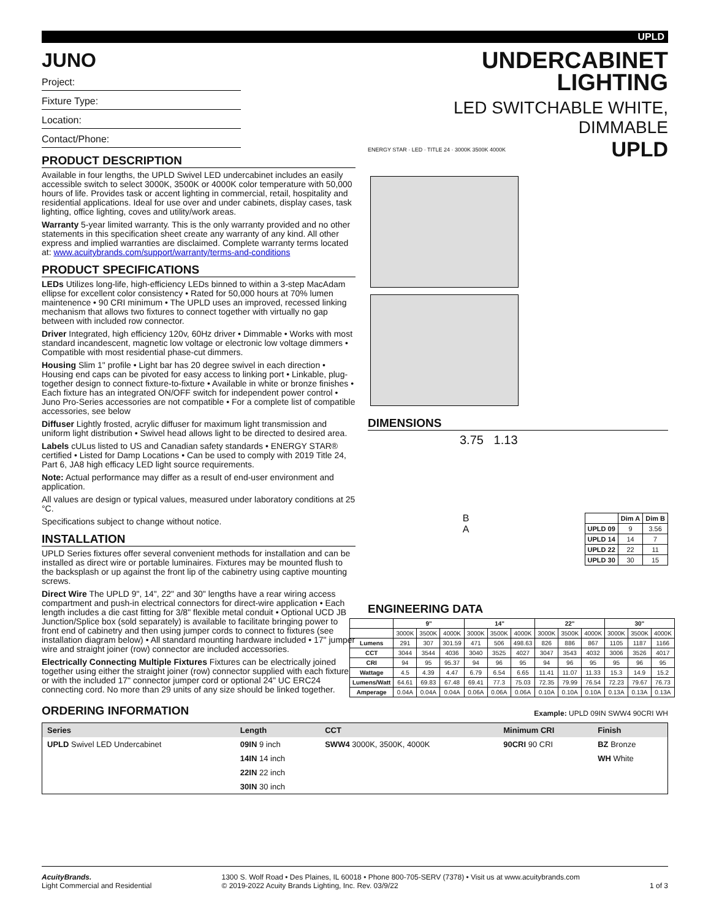UPLD
JUNO
Project:
Fixture Type:
Location:
Contact/Phone:
PRODUCT DESCRIPTION
Available in four lengths, the UPLD Swivel LED undercabinet includes an easily accessible switch to select 3000K, 3500K or 4000K color temperature with 50,000 hours of life. Provides task or accent lighting in commercial, retail, hospitality and residential applications. Ideal for use over and under cabinets, display cases, task lighting, office lighting, coves and utility/work areas.
Warranty 5-year limited warranty. This is the only warranty provided and no other statements in this specification sheet create any warranty of any kind. All other express and implied warranties are disclaimed. Complete warranty terms located at: www.acuitybrands.com/support/warranty/terms-and-conditions
PRODUCT SPECIFICATIONS
LEDs Utilizes long-life, high-efficiency LEDs binned to within a 3-step MacAdam ellipse for excellent color consistency • Rated for 50,000 hours at 70% lumen maintenence • 90 CRI minimum • The UPLD uses an improved, recessed linking mechanism that allows two fixtures to connect together with virtually no gap between with included row connector.
Driver Integrated, high efficiency 120v, 60Hz driver • Dimmable • Works with most standard incandescent, magnetic low voltage or electronic low voltage dimmers • Compatible with most residential phase-cut dimmers.
Housing Slim 1" profile • Light bar has 20 degree swivel in each direction • Housing end caps can be pivoted for easy access to linking port • Linkable, plug-together design to connect fixture-to-fixture • Available in white or bronze finishes • Each fixture has an integrated ON/OFF switch for independent power control • Juno Pro-Series accessories are not compatible • For a complete list of compatible accessories, see below
Diffuser Lightly frosted, acrylic diffuser for maximum light transmission and uniform light distribution • Swivel head allows light to be directed to desired area.
Labels cULus listed to US and Canadian safety standards • ENERGY STAR® certified • Listed for Damp Locations • Can be used to comply with 2019 Title 24, Part 6, JA8 high efficacy LED light source requirements.
Note: Actual performance may differ as a result of end-user environment and application.
All values are design or typical values, measured under laboratory conditions at 25 °C.
Specifications subject to change without notice.
INSTALLATION
UPLD Series fixtures offer several convenient methods for installation and can be installed as direct wire or portable luminaires. Fixtures may be mounted flush to the backsplash or up against the front lip of the cabinetry using captive mounting screws.
Direct Wire The UPLD 9", 14", 22" and 30" lengths have a rear wiring access compartment and push-in electrical connectors for direct-wire application • Each length includes a die cast fitting for 3/8" flexible metal conduit • Optional UCD JB Junction/Splice box (sold separately) is available to facilitate bringing power to front end of cabinetry and then using jumper cords to connect to fixtures (see installation diagram below) • All standard mounting hardware included • 17" jumper wire and straight joiner (row) connector are included accessories.
Electrically Connecting Multiple Fixtures Fixtures can be electrically joined together using either the straight joiner (row) connector supplied with each fixture or with the included 17" connector jumper cord or optional 24" UC ERC24 connecting cord. No more than 29 units of any size should be linked together.
UNDERCABINET
LIGHTING
LED SWITCHABLE WHITE, DIMMABLE
ENERGY STAR · LED · TITLE 24 · 3000K 3500K 4000K UPLD
DIMENSIONS
3.75 1.13
B
A
| | Dim A | Dim B |
| --- | --- | --- |
| UPLD 09 | 9 | 3.56 |
| UPLD 14 | 14 | 7 |
| UPLD 22 | 22 | 11 |
| UPLD 30 | 30 | 15 |
ENGINEERING DATA
| | 9" | | | 14" | | | 22" | | | 30" | | |
| --- | --- | --- | --- | --- | --- | --- | --- | --- | --- | --- | --- | --- |
| | 3000K | 3500K | 4000K | 3000K | 3500K | 4000K | 3000K | 3500K | 4000K | 3000K | 3500K | 4000K |
| Lumens | 291 | 307 | 301.59 | 471 | 506 | 498.63 | 826 | 886 | 867 | 1105 | 1187 | 1166 |
| CCT | 3044 | 3544 | 4036 | 3040 | 3525 | 4027 | 3047 | 3543 | 4032 | 3006 | 3526 | 4017 |
| CRI | 94 | 95 | 95.37 | 94 | 96 | 95 | 94 | 96 | 95 | 95 | 96 | 95 |
| Wattage | 4.5 | 4.39 | 4.47 | 6.79 | 6.54 | 6.65 | 11.41 | 11.07 | 11.33 | 15.3 | 14.9 | 15.2 |
| Lumens/Watt | 64.61 | 69.83 | 67.48 | 69.41 | 77.3 | 75.03 | 72.35 | 79.99 | 76.54 | 72.23 | 79.67 | 76.73 |
| Amperage | 0.04A | 0.04A | 0.04A | 0.06A | 0.06A | 0.06A | 0.10A | 0.10A | 0.10A | 0.13A | 0.13A | 0.13A |
ORDERING INFORMATION
Example: UPLD 09IN SWW4 90CRI WH
| Series | Length | CCT | Minimum CRI | Finish |
| --- | --- | --- | --- | --- |
| UPLD Swivel LED Undercabinet | 09IN 9 inch | SWW4 3000K, 3500K, 4000K | 90CRI 90 CRI | BZ Bronze |
| | 14IN 14 inch | | | WH White |
| | 22IN 22 inch | | | |
| | 30IN 30 inch | | | |
AcuityBrands.
Light Commercial and Residential
1300 S. Wolf Road • Des Plaines, IL 60018 • Phone 800-705-SERV (7378) • Visit us at www.acuitybrands.com
© 2019-2022 Acuity Brands Lighting, Inc. Rev. 03/9/22
1 of 3